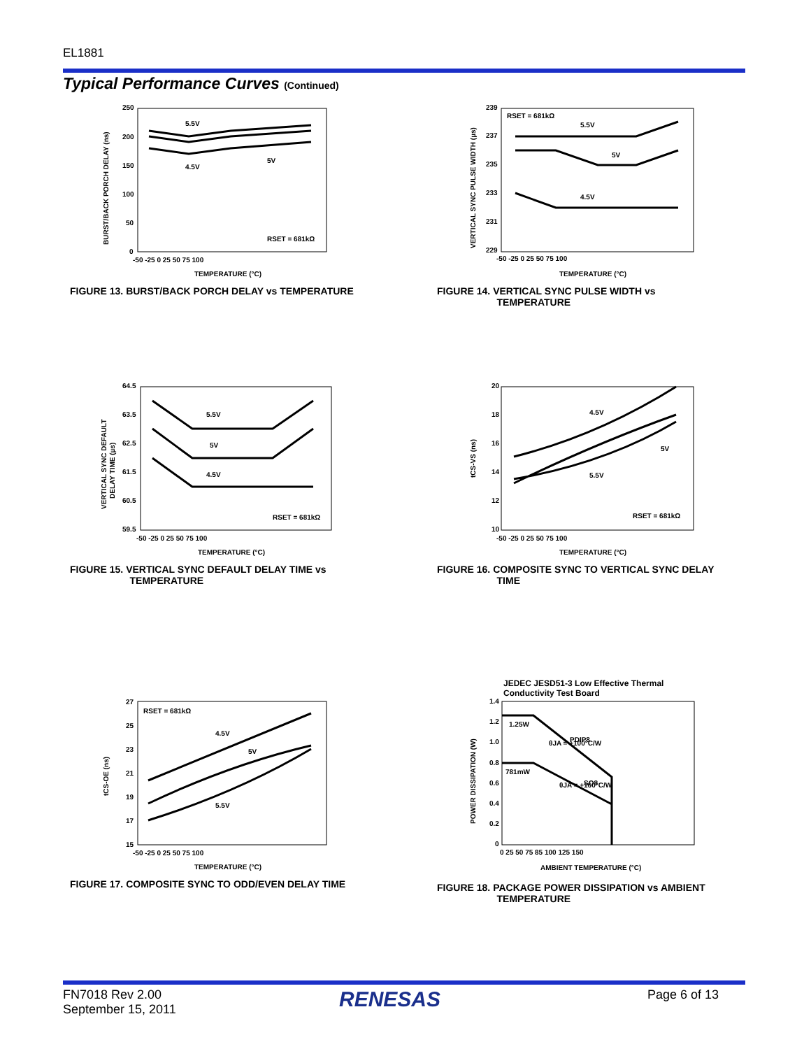EL1881
Typical Performance Curves (Continued)
250
200
150
100
50
0
-50 -25 0 25 50 75 100
TEMPERATURE (°C)
5.5V
4.5V
5V
RSET = 681kΩ
BURST/BACK PORCH DELAY (ns)
FIGURE 13. BURST/BACK PORCH DELAY vs TEMPERATURE
239
237
235
233
231
229
-50 -25 0 25 50 75 100
TEMPERATURE (°C)
RSET = 681kΩ
5.5V
5V
4.5V
VERTICAL SYNC PULSE WIDTH (µs)
FIGURE 14. VERTICAL SYNC PULSE WIDTH vs
TEMPERATURE
64.5
63.5
62.5
61.5
60.5
59.5
-50 -25 0 25 50 75 100
TEMPERATURE (°C)
5.5V
5V
4.5V
RSET = 681kΩ
VERTICAL SYNC DEFAULT
DELAY TIME (µs)
FIGURE 15. VERTICAL SYNC DEFAULT DELAY TIME vs
TEMPERATURE
20
18
16
14
12
10
-50 -25 0 25 50 75 100
TEMPERATURE (°C)
4.5V
5V
5.5V
RSET = 681kΩ
tCS-VS (ns)
FIGURE 16. COMPOSITE SYNC TO VERTICAL SYNC DELAY
TIME
27
25
23
21
19
17
15
-50 -25 0 25 50 75 100
TEMPERATURE (°C)
RSET = 681kΩ
4.5V
5V
5.5V
tCS-OE (ns)
FIGURE 17. COMPOSITE SYNC TO ODD/EVEN DELAY TIME
JEDEC JESD51-3 Low Effective Thermal
Conductivity Test Board
1.4
1.2
1.0
0.8
0.6
0.4
0.2
0
0 25 50 75 85 100 125 150
AMBIENT TEMPERATURE (°C)
1.25W
781mW
PDIP8
θJA = +100°C/W
SO8
θJA = +160°C/W
POWER DISSIPATION (W)
FIGURE 18. PACKAGE POWER DISSIPATION vs AMBIENT
TEMPERATURE
FN7018 Rev 2.00
September 15, 2011
RENESAS Page 6 of 13